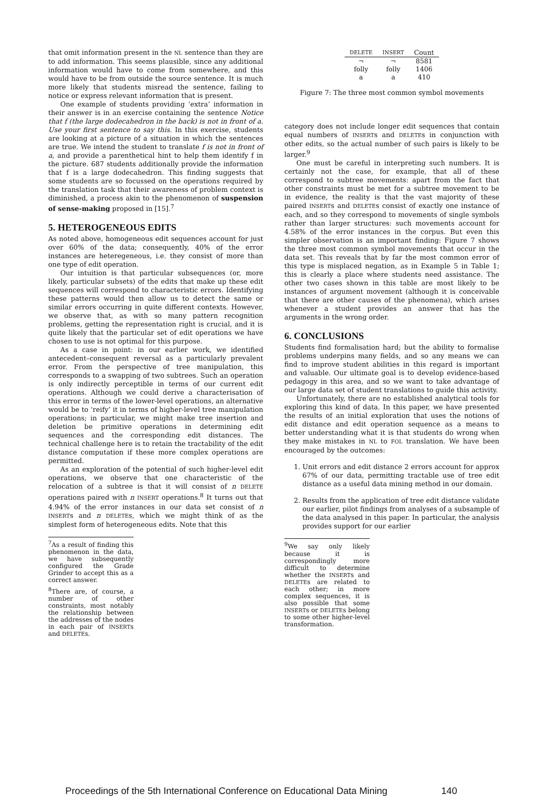that omit information present in the NL sentence than they are to add information. This seems plausible, since any additional information would have to come from somewhere, and this would have to be from outside the source sentence. It is much more likely that students misread the sentence, failing to notice or express relevant information that is present.
One example of students providing ‘extra’ information in their answer is in an exercise containing the sentence Notice that f (the large dodecahedron in the back) is not in front of a. Use your first sentence to say this. In this exercise, students are looking at a picture of a situation in which the sentences are true. We intend the student to translate f is not in front of a, and provide a parenthetical hint to help them identify f in the picture. 687 students additionally provide the information that f is a large dodecahedron. This finding suggests that some students are so focussed on the operations required by the translation task that their awareness of problem context is diminished, a process akin to the phenomenon of suspension of sense-making proposed in [15].<sup>7</sup>
5. HETEROGENEOUS EDITS
As noted above, homogeneous edit sequences account for just over 60% of the data; consequently, 40% of the error instances are heteregeneous, i.e. they consist of more than one type of edit operation.
Our intuition is that particular subsequences (or, more likely, particular subsets) of the edits that make up these edit sequences will correspond to characteristic errors. Identifying these patterns would then allow us to detect the same or similar errors occurring in quite different contexts. However, we observe that, as with so many pattern recognition problems, getting the representation right is crucial, and it is quite likely that the particular set of edit operations we have chosen to use is not optimal for this purpose.
As a case in point: in our earlier work, we identified antecedent–consequent reversal as a particularly prevalent error. From the perspective of tree manipulation, this corresponds to a swapping of two subtrees. Such an operation is only indirectly perceptible in terms of our current edit operations. Although we could derive a characterisation of this error in terms of the lower-level operations, an alternative would be to ‘reify’ it in terms of higher-level tree manipulation operations; in particular, we might make tree insertion and deletion be primitive operations in determining edit sequences and the corresponding edit distances. The technical challenge here is to retain the tractability of the edit distance computation if these more complex operations are permitted.
As an exploration of the potential of such higher-level edit operations, we observe that one characteristic of the relocation of a subtree is that it will consist of n DELETE operations paired with n INSERT operations.<sup>8</sup> It turns out that 4.94% of the error instances in our data set consist of n INSERTs and n DELETEs, which we might think of as the simplest form of heterogeneous edits. Note that this
<sup>7</sup> As a result of finding this phenomenon in the data, we have subsequently configured the Grade Grinder to accept this as a correct answer.
<sup>8</sup> There are, of course, a number of other constraints, most notably the relationship between the addresses of the nodes in each pair of INSERTs and DELETEs.
| DELETE | INSERT | Count |
| --- | --- | --- |
| ¬ | ¬ | 8581 |
| folly | folly | 1406 |
| a | a | 410 |
Figure 7: The three most common symbol movements
category does not include longer edit sequences that contain equal numbers of INSERTs and DELETEs in conjunction with other edits, so the actual number of such pairs is likely to be larger.<sup>9</sup>
One must be careful in interpreting such numbers. It is certainly not the case, for example, that all of these correspond to subtree movements: apart from the fact that other constraints must be met for a subtree movement to be in evidence, the reality is that the vast majority of these paired INSERTs and DELETEs consist of exactly one instance of each, and so they correspond to movements of single symbols rather than larger structures: such movements account for 4.58% of the error instances in the corpus. But even this simpler observation is an important finding: Figure 7 shows the three most common symbol movements that occur in the data set. This reveals that by far the most common error of this type is misplaced negation, as in Example 5 in Table 1; this is clearly a place where students need assistance. The other two cases shown in this table are most likely to be instances of argument movement (although it is conceivable that there are other causes of the phenomena), which arises whenever a student provides an answer that has the arguments in the wrong order.
6. CONCLUSIONS
Students find formalisation hard; but the ability to formalise problems underpins many fields, and so any means we can find to improve student abilities in this regard is important and valuable. Our ultimate goal is to develop evidence-based pedagogy in this area, and so we want to take advantage of our large data set of student translations to guide this activity.
Unfortunately, there are no established analytical tools for exploring this kind of data. In this paper, we have presented the results of an initial exploration that uses the notions of edit distance and edit operation sequence as a means to better understanding what it is that students do wrong when they make mistakes in NL to FOL translation. We have been encouraged by the outcomes:
1. Unit errors and edit distance 2 errors account for approx 67% of our data, permitting tractable use of tree edit distance as a useful data mining method in our domain.
2. Results from the application of tree edit distance validate our earlier, pilot findings from analyses of a subsample of the data analysed in this paper. In particular, the analysis provides support for our earlier
<sup>9</sup> We say only likely because it is correspondingly more difficult to determine whether the INSERTs and DELETEs are related to each other; in more complex sequences, it is also possible that some INSERTs or DELETEs belong to some other higher-level transformation.
Proceedings of the 5th International Conference on Educational Data Mining 140